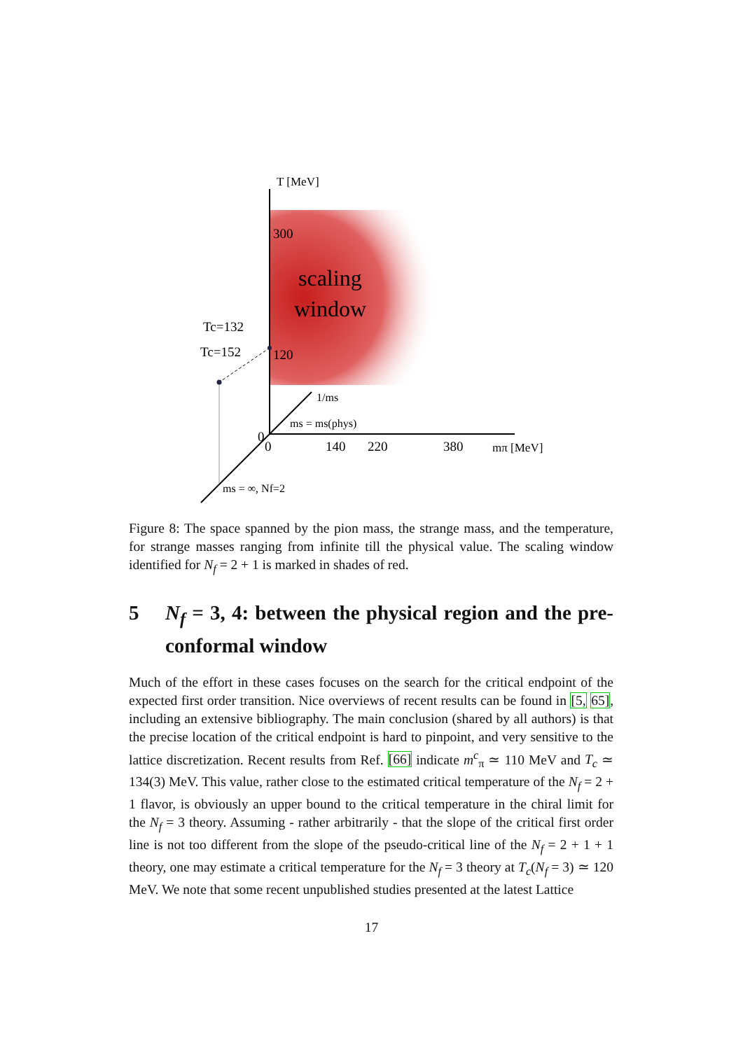T [MeV]
300
120
scaling
window
Tc=132
Tc=152
1/ms
ms = ms(phys)
0
0
140
220
380
mπ [MeV]
ms = ∞, Nf=2
Figure 8: The space spanned by the pion mass, the strange mass, and the temperature, for strange masses ranging from infinite till the physical value. The scaling window identified for N<sub>f</sub> = 2 + 1 is marked in shades of red.
5 N<sub>f</sub> = 3, 4: between the physical region and the pre-conformal window
Much of the effort in these cases focuses on the search for the critical endpoint of the expected first order transition. Nice overviews of recent results can be found in [5, 65], including an extensive bibliography. The main conclusion (shared by all authors) is that the precise location of the critical endpoint is hard to pinpoint, and very sensitive to the lattice discretization. Recent results from Ref. [66] indicate m<sup>c</sup><sub>π</sub> ≃ 110 MeV and T<sub>c</sub> ≃ 134(3) MeV. This value, rather close to the estimated critical temperature of the N<sub>f</sub> = 2 + 1 flavor, is obviously an upper bound to the critical temperature in the chiral limit for the N<sub>f</sub> = 3 theory. Assuming - rather arbitrarily - that the slope of the critical first order line is not too different from the slope of the pseudo-critical line of the N<sub>f</sub> = 2 + 1 + 1 theory, one may estimate a critical temperature for the N<sub>f</sub> = 3 theory at T<sub>c</sub>(N<sub>f</sub> = 3) ≃ 120 MeV. We note that some recent unpublished studies presented at the latest Lattice
17